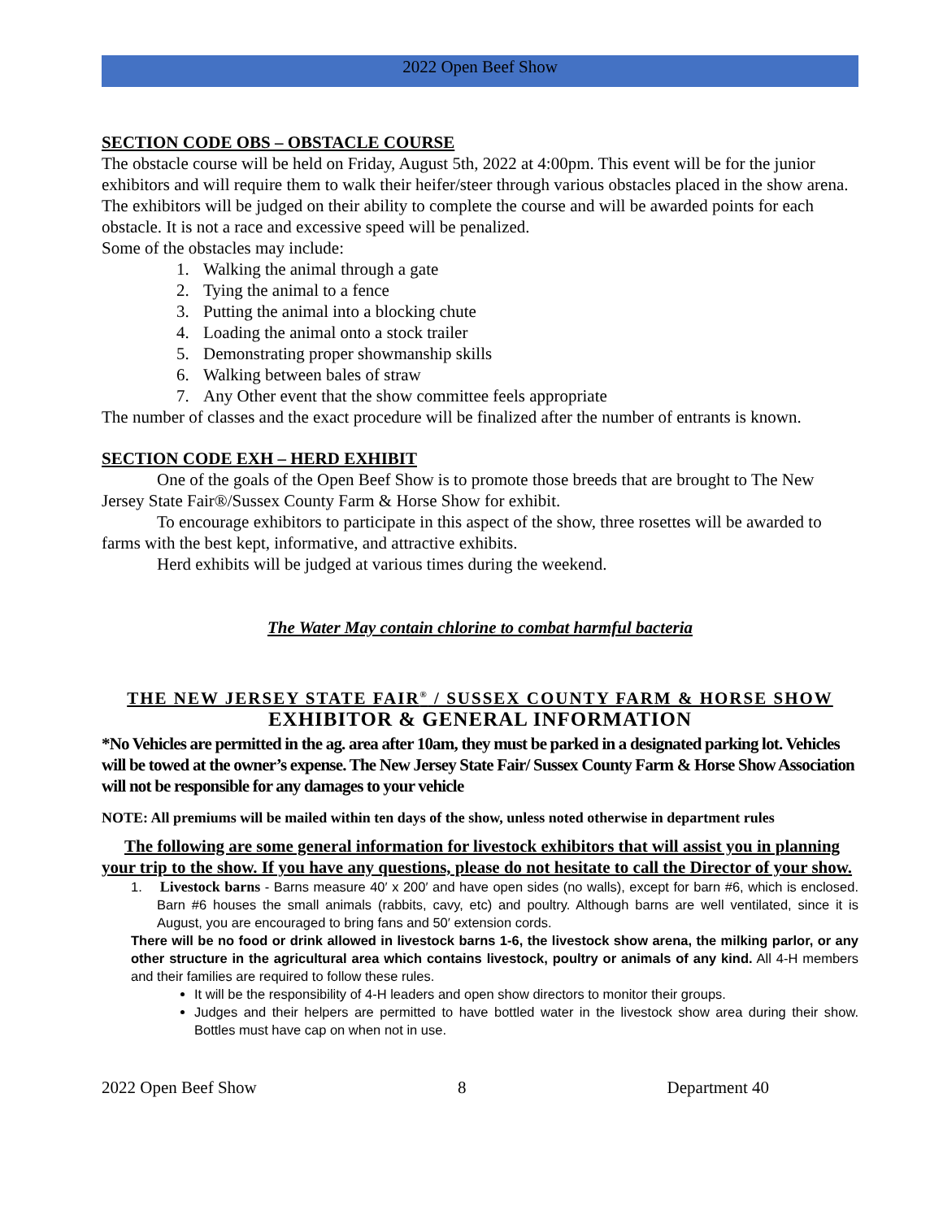2022 Open Beef Show
SECTION CODE OBS – OBSTACLE COURSE
The obstacle course will be held on Friday, August 5th, 2022 at 4:00pm. This event will be for the junior exhibitors and will require them to walk their heifer/steer through various obstacles placed in the show arena. The exhibitors will be judged on their ability to complete the course and will be awarded points for each obstacle. It is not a race and excessive speed will be penalized.
Some of the obstacles may include:
1. Walking the animal through a gate
2. Tying the animal to a fence
3. Putting the animal into a blocking chute
4. Loading the animal onto a stock trailer
5. Demonstrating proper showmanship skills
6. Walking between bales of straw
7. Any Other event that the show committee feels appropriate
The number of classes and the exact procedure will be finalized after the number of entrants is known.
SECTION CODE EXH – HERD EXHIBIT
One of the goals of the Open Beef Show is to promote those breeds that are brought to The New Jersey State Fair®/Sussex County Farm & Horse Show for exhibit.
To encourage exhibitors to participate in this aspect of the show, three rosettes will be awarded to farms with the best kept, informative, and attractive exhibits.
Herd exhibits will be judged at various times during the weekend.
The Water May contain chlorine to combat harmful bacteria
THE NEW JERSEY STATE FAIR<sup>®</sup> / SUSSEX COUNTY FARM & HORSE SHOW
EXHIBITOR & GENERAL INFORMATION
*No Vehicles are permitted in the ag. area after 10am, they must be parked in a designated parking lot. Vehicles will be towed at the owner’s expense. The New Jersey State Fair/ Sussex County Farm & Horse Show Association will not be responsible for any damages to your vehicle
NOTE: All premiums will be mailed within ten days of the show, unless noted otherwise in department rules
The following are some general information for livestock exhibitors that will assist you in planning your trip to the show. If you have any questions, please do not hesitate to call the Director of your show.
1. Livestock barns - Barns measure 40′ x 200′ and have open sides (no walls), except for barn #6, which is enclosed. Barn #6 houses the small animals (rabbits, cavy, etc) and poultry. Although barns are well ventilated, since it is August, you are encouraged to bring fans and 50′ extension cords.
There will be no food or drink allowed in livestock barns 1-6, the livestock show arena, the milking parlor, or any other structure in the agricultural area which contains livestock, poultry or animals of any kind. All 4-H members and their families are required to follow these rules.
It will be the responsibility of 4-H leaders and open show directors to monitor their groups.
Judges and their helpers are permitted to have bottled water in the livestock show area during their show. Bottles must have cap on when not in use.
2022 Open Beef Show 8 Department 40